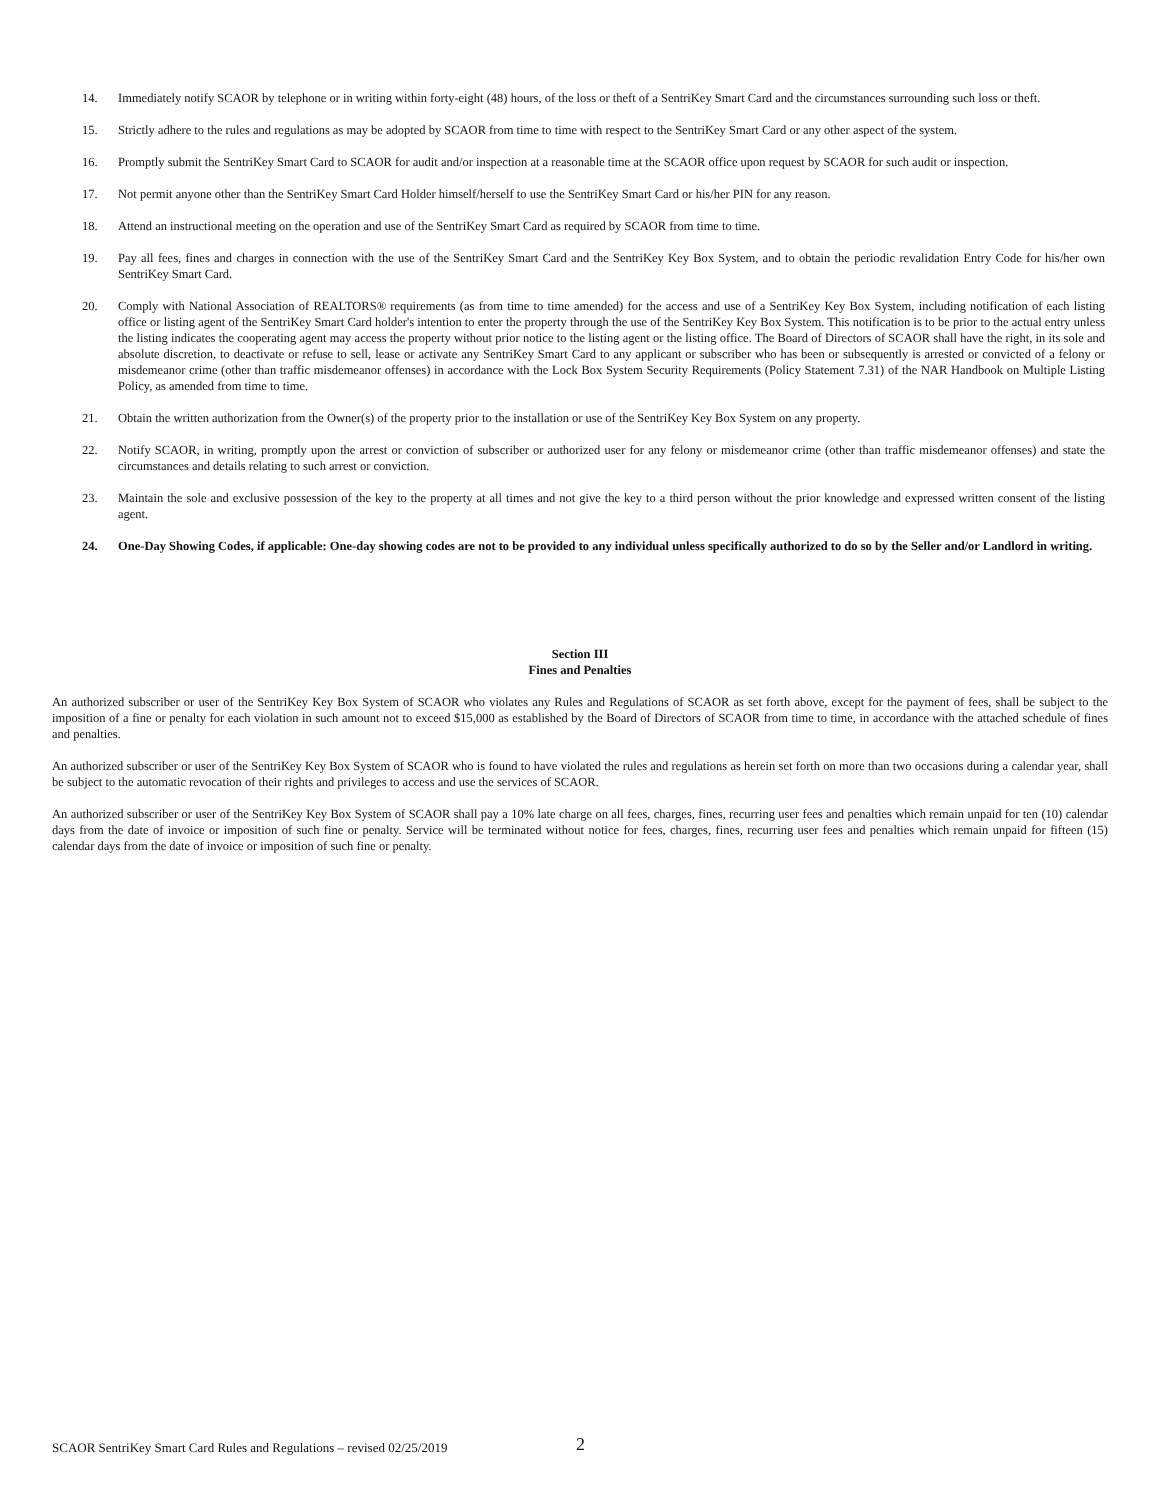14. Immediately notify SCAOR by telephone or in writing within forty-eight (48) hours, of the loss or theft of a SentriKey Smart Card and the circumstances surrounding such loss or theft.
15. Strictly adhere to the rules and regulations as may be adopted by SCAOR from time to time with respect to the SentriKey Smart Card or any other aspect of the system.
16. Promptly submit the SentriKey Smart Card to SCAOR for audit and/or inspection at a reasonable time at the SCAOR office upon request by SCAOR for such audit or inspection.
17. Not permit anyone other than the SentriKey Smart Card Holder himself/herself to use the SentriKey Smart Card or his/her PIN for any reason.
18. Attend an instructional meeting on the operation and use of the SentriKey Smart Card as required by SCAOR from time to time.
19. Pay all fees, fines and charges in connection with the use of the SentriKey Smart Card and the SentriKey Key Box System, and to obtain the periodic revalidation Entry Code for his/her own SentriKey Smart Card.
20. Comply with National Association of REALTORS® requirements (as from time to time amended) for the access and use of a SentriKey Key Box System, including notification of each listing office or listing agent of the SentriKey Smart Card holder's intention to enter the property through the use of the SentriKey Key Box System. This notification is to be prior to the actual entry unless the listing indicates the cooperating agent may access the property without prior notice to the listing agent or the listing office. The Board of Directors of SCAOR shall have the right, in its sole and absolute discretion, to deactivate or refuse to sell, lease or activate any SentriKey Smart Card to any applicant or subscriber who has been or subsequently is arrested or convicted of a felony or misdemeanor crime (other than traffic misdemeanor offenses) in accordance with the Lock Box System Security Requirements (Policy Statement 7.31) of the NAR Handbook on Multiple Listing Policy, as amended from time to time.
21. Obtain the written authorization from the Owner(s) of the property prior to the installation or use of the SentriKey Key Box System on any property.
22. Notify SCAOR, in writing, promptly upon the arrest or conviction of subscriber or authorized user for any felony or misdemeanor crime (other than traffic misdemeanor offenses) and state the circumstances and details relating to such arrest or conviction.
23. Maintain the sole and exclusive possession of the key to the property at all times and not give the key to a third person without the prior knowledge and expressed written consent of the listing agent.
24. One-Day Showing Codes, if applicable: One-day showing codes are not to be provided to any individual unless specifically authorized to do so by the Seller and/or Landlord in writing.
Section III
Fines and Penalties
An authorized subscriber or user of the SentriKey Key Box System of SCAOR who violates any Rules and Regulations of SCAOR as set forth above, except for the payment of fees, shall be subject to the imposition of a fine or penalty for each violation in such amount not to exceed $15,000 as established by the Board of Directors of SCAOR from time to time, in accordance with the attached schedule of fines and penalties.
An authorized subscriber or user of the SentriKey Key Box System of SCAOR who is found to have violated the rules and regulations as herein set forth on more than two occasions during a calendar year, shall be subject to the automatic revocation of their rights and privileges to access and use the services of SCAOR.
An authorized subscriber or user of the SentriKey Key Box System of SCAOR shall pay a 10% late charge on all fees, charges, fines, recurring user fees and penalties which remain unpaid for ten (10) calendar days from the date of invoice or imposition of such fine or penalty. Service will be terminated without notice for fees, charges, fines, recurring user fees and penalties which remain unpaid for fifteen (15) calendar days from the date of invoice or imposition of such fine or penalty.
SCAOR SentriKey Smart Card Rules and Regulations – revised 02/25/2019
2